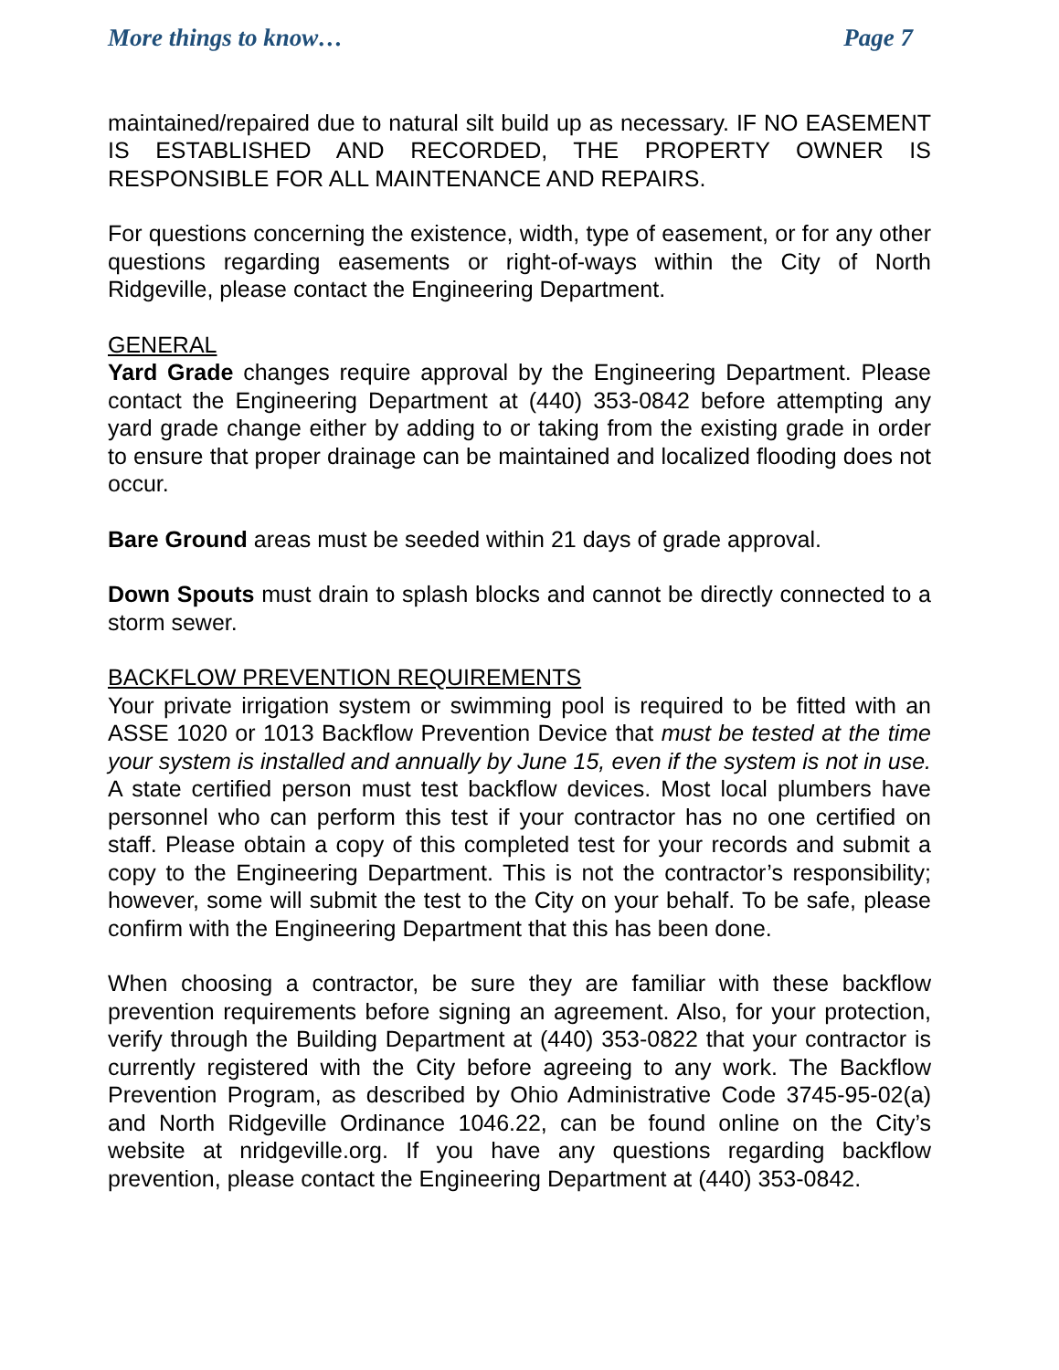More things to know… Page 7
maintained/repaired due to natural silt build up as necessary. IF NO EASEMENT IS ESTABLISHED AND RECORDED, THE PROPERTY OWNER IS RESPONSIBLE FOR ALL MAINTENANCE AND REPAIRS.
For questions concerning the existence, width, type of easement, or for any other questions regarding easements or right-of-ways within the City of North Ridgeville, please contact the Engineering Department.
GENERAL
Yard Grade changes require approval by the Engineering Department. Please contact the Engineering Department at (440) 353-0842 before attempting any yard grade change either by adding to or taking from the existing grade in order to ensure that proper drainage can be maintained and localized flooding does not occur.
Bare Ground areas must be seeded within 21 days of grade approval.
Down Spouts must drain to splash blocks and cannot be directly connected to a storm sewer.
BACKFLOW PREVENTION REQUIREMENTS
Your private irrigation system or swimming pool is required to be fitted with an ASSE 1020 or 1013 Backflow Prevention Device that must be tested at the time your system is installed and annually by June 15, even if the system is not in use. A state certified person must test backflow devices. Most local plumbers have personnel who can perform this test if your contractor has no one certified on staff. Please obtain a copy of this completed test for your records and submit a copy to the Engineering Department. This is not the contractor’s responsibility; however, some will submit the test to the City on your behalf. To be safe, please confirm with the Engineering Department that this has been done.
When choosing a contractor, be sure they are familiar with these backflow prevention requirements before signing an agreement. Also, for your protection, verify through the Building Department at (440) 353-0822 that your contractor is currently registered with the City before agreeing to any work. The Backflow Prevention Program, as described by Ohio Administrative Code 3745-95-02(a) and North Ridgeville Ordinance 1046.22, can be found online on the City’s website at nridgeville.org. If you have any questions regarding backflow prevention, please contact the Engineering Department at (440) 353-0842.